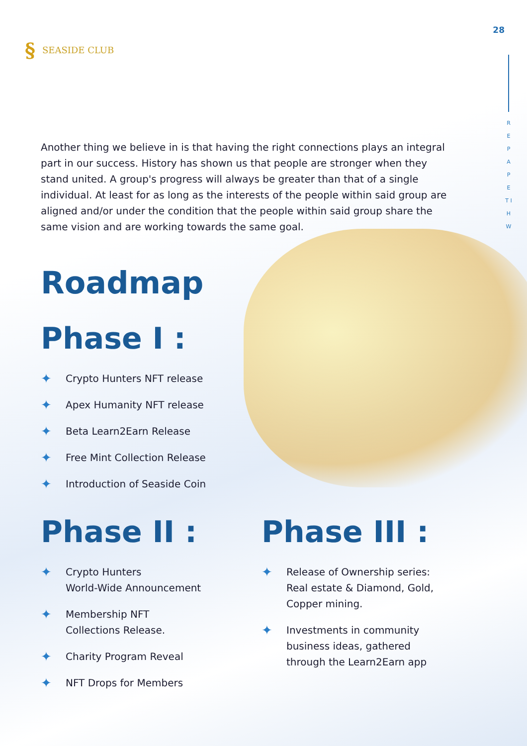§ SEASIDE CLUB 28
R E P A P E T I H W
Another thing we believe in is that having the right connections plays an integral part in our success. History has shown us that people are stronger when they stand united. A group's progress will always be greater than that of a single individual. At least for as long as the interests of the people within said group are aligned and/or under the condition that the people within said group share the same vision and are working towards the same goal.
Roadmap
Phase I :
✦ Crypto Hunters NFT release
✦ Apex Humanity NFT release
✦ Beta Learn2Earn Release
✦ Free Mint Collection Release
✦ Introduction of Seaside Coin
Phase II :
✦ Crypto Hunters
World-Wide Announcement
✦ Membership NFT
Collections Release.
✦ Charity Program Reveal
✦ NFT Drops for Members
Phase III :
✦ Release of Ownership series: Real estate & Diamond, Gold, Copper mining.
✦ Investments in community business ideas, gathered through the Learn2Earn app